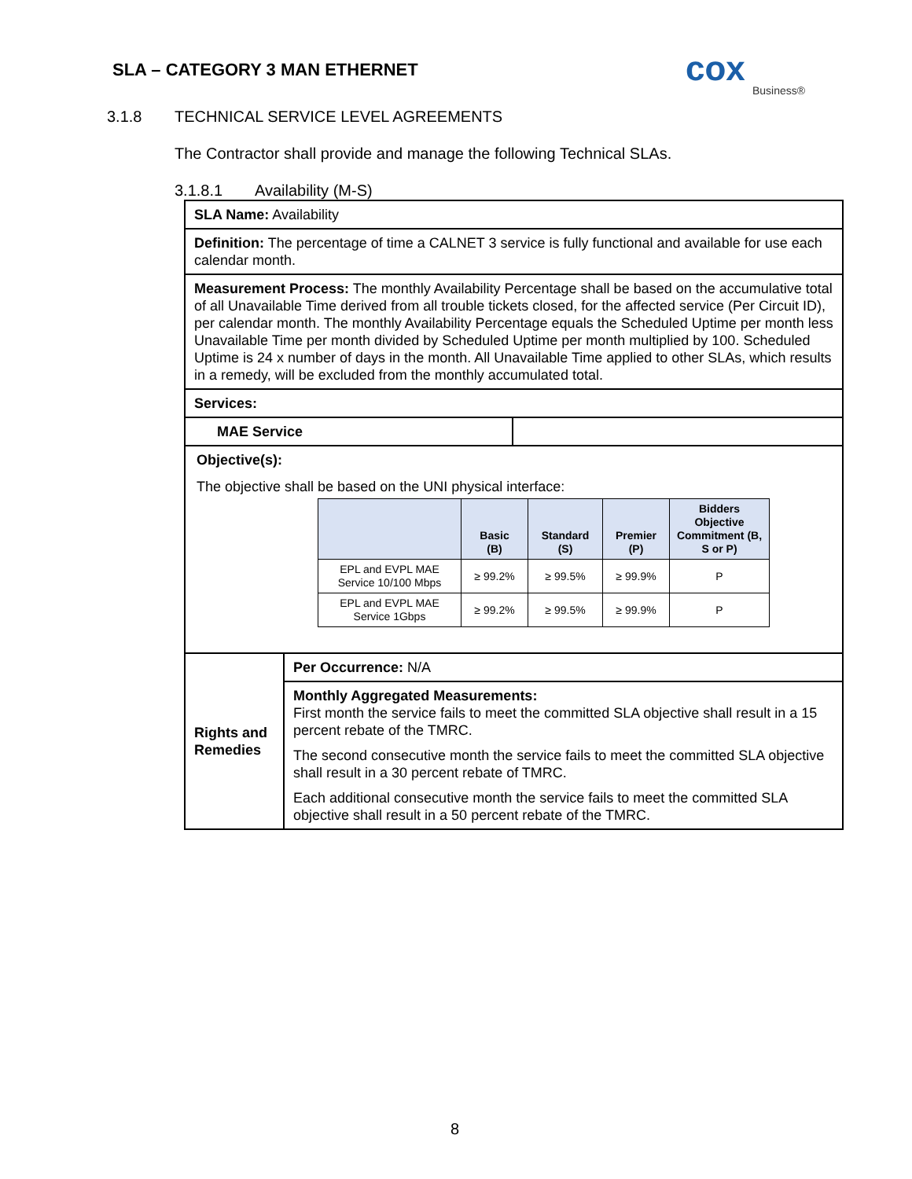SLA – CATEGORY 3 MAN ETHERNET
cox
Business®
3.1.8 TECHNICAL SERVICE LEVEL AGREEMENTS
The Contractor shall provide and manage the following Technical SLAs.
3.1.8.1 Availability (M-S)
| SLA Name: Availability | | |
| Definition: The percentage of time a CALNET 3 service is fully functional and available for use each calendar month. | | |
| Measurement Process: The monthly Availability Percentage shall be based on the accumulative total of all Unavailable Time derived from all trouble tickets closed, for the affected service (Per Circuit ID), per calendar month. The monthly Availability Percentage equals the Scheduled Uptime per month less Unavailable Time per month divided by Scheduled Uptime per month multiplied by 100. Scheduled Uptime is 24 x number of days in the month. All Unavailable Time applied to other SLAs, which results in a remedy, will be excluded from the monthly accumulated total. | | |
| Services: | | |
| MAE Service | | |
| Objective(s): The objective shall be based on the UNI physical interface: / / Basic (B) / Standard (S) / Premier (P) / Bidders Objective Commitment (B, S or P) / / --- / --- / --- / --- / --- / / EPL and EVPL MAE Service 10/100 Mbps / ≥ 99.2% / ≥ 99.5% / ≥ 99.9% / P / / EPL and EVPL MAE Service 1Gbps / ≥ 99.2% / ≥ 99.5% / ≥ 99.9% / P / | | |
| Rights and Remedies | Per Occurrence: N/A | |
| | Monthly Aggregated Measurements: First month the service fails to meet the committed SLA objective shall result in a 15 percent rebate of the TMRC. The second consecutive month the service fails to meet the committed SLA objective shall result in a 30 percent rebate of TMRC. Each additional consecutive month the service fails to meet the committed SLA objective shall result in a 50 percent rebate of the TMRC. | |
8